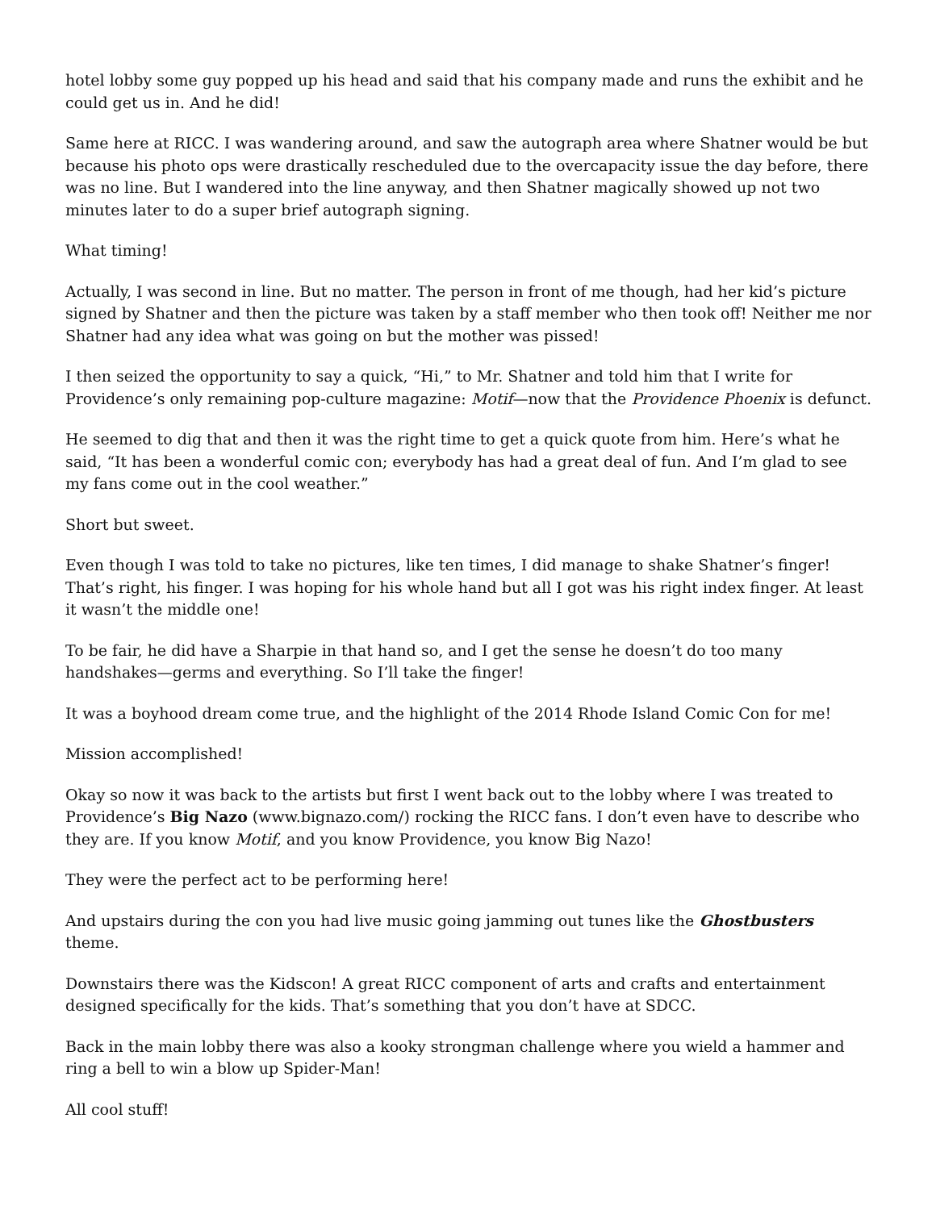hotel lobby some guy popped up his head and said that his company made and runs the exhibit and he could get us in. And he did!
Same here at RICC. I was wandering around, and saw the autograph area where Shatner would be but because his photo ops were drastically rescheduled due to the overcapacity issue the day before, there was no line. But I wandered into the line anyway, and then Shatner magically showed up not two minutes later to do a super brief autograph signing.
What timing!
Actually, I was second in line. But no matter. The person in front of me though, had her kid’s picture signed by Shatner and then the picture was taken by a staff member who then took off! Neither me nor Shatner had any idea what was going on but the mother was pissed!
I then seized the opportunity to say a quick, “Hi,” to Mr. Shatner and told him that I write for Providence’s only remaining pop-culture magazine: Motif—now that the Providence Phoenix is defunct.
He seemed to dig that and then it was the right time to get a quick quote from him. Here’s what he said, “It has been a wonderful comic con; everybody has had a great deal of fun. And I’m glad to see my fans come out in the cool weather.”
Short but sweet.
Even though I was told to take no pictures, like ten times, I did manage to shake Shatner’s finger! That’s right, his finger. I was hoping for his whole hand but all I got was his right index finger. At least it wasn’t the middle one!
To be fair, he did have a Sharpie in that hand so, and I get the sense he doesn’t do too many handshakes—germs and everything. So I’ll take the finger!
It was a boyhood dream come true, and the highlight of the 2014 Rhode Island Comic Con for me!
Mission accomplished!
Okay so now it was back to the artists but first I went back out to the lobby where I was treated to Providence’s Big Nazo (www.bignazo.com/) rocking the RICC fans. I don’t even have to describe who they are. If you know Motif, and you know Providence, you know Big Nazo!
They were the perfect act to be performing here!
And upstairs during the con you had live music going jamming out tunes like the Ghostbusters theme.
Downstairs there was the Kidscon! A great RICC component of arts and crafts and entertainment designed specifically for the kids. That’s something that you don’t have at SDCC.
Back in the main lobby there was also a kooky strongman challenge where you wield a hammer and ring a bell to win a blow up Spider-Man!
All cool stuff!